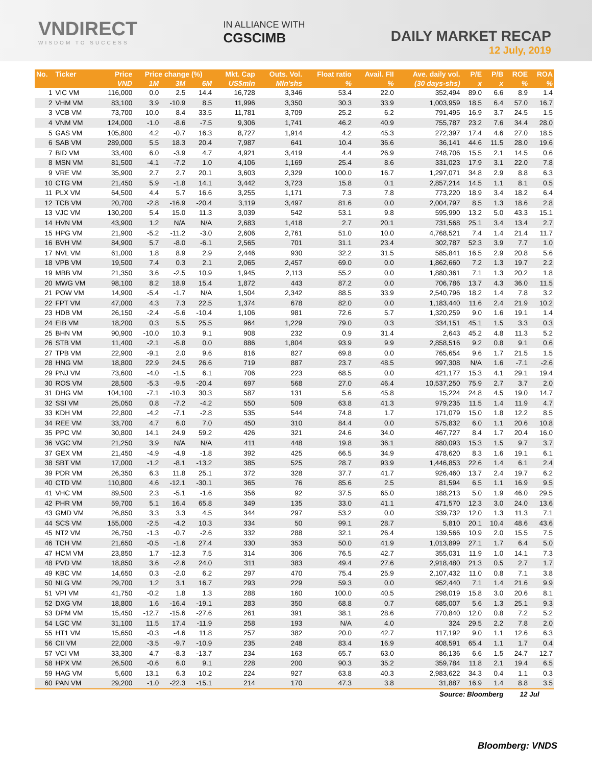VNDIRECT
WISDOM TO SUCCESS
IN ALLIANCE WITH
CGSCIMB
DAILY MARKET RECAP
12 July, 2019
| No. | Ticker | Price | Price change (%) | | | Mkt. Cap | Outs. Vol. | Float ratio | Avail. FII | Ave. daily vol. | P/E | P/B | ROE | ROA |
| --- | --- | --- | --- | --- | --- | --- | --- | --- | --- | --- | --- | --- | --- | --- |
| | | VND | 1M | 3M | 6M | US$mln | Mln'shs | % | % | (30 days-shs) | x | x | % | % |
| 1 | VIC VM | 116,000 | 0.0 | 2.5 | 14.4 | 16,728 | 3,346 | 53.4 | 22.0 | 352,494 | 89.0 | 6.6 | 8.9 | 1.4 |
| 2 | VHM VM | 83,100 | 3.9 | -10.9 | 8.5 | 11,996 | 3,350 | 30.3 | 33.9 | 1,003,959 | 18.5 | 6.4 | 57.0 | 16.7 |
| 3 | VCB VM | 73,700 | 10.0 | 8.4 | 33.5 | 11,781 | 3,709 | 25.2 | 6.2 | 791,495 | 16.9 | 3.7 | 24.5 | 1.5 |
| 4 | VNM VM | 124,000 | -1.0 | -8.6 | -7.5 | 9,306 | 1,741 | 46.2 | 40.9 | 755,787 | 23.2 | 7.6 | 34.4 | 28.0 |
| 5 | GAS VM | 105,800 | 4.2 | -0.7 | 16.3 | 8,727 | 1,914 | 4.2 | 45.3 | 272,397 | 17.4 | 4.6 | 27.0 | 18.5 |
| 6 | SAB VM | 289,000 | 5.5 | 18.3 | 20.4 | 7,987 | 641 | 10.4 | 36.6 | 36,141 | 44.6 | 11.5 | 28.0 | 19.6 |
| 7 | BID VM | 33,400 | 6.0 | -3.9 | 4.7 | 4,921 | 3,419 | 4.4 | 26.9 | 748,706 | 15.5 | 2.1 | 14.5 | 0.6 |
| 8 | MSN VM | 81,500 | -4.1 | -7.2 | 1.0 | 4,106 | 1,169 | 25.4 | 8.6 | 331,023 | 17.9 | 3.1 | 22.0 | 7.8 |
| 9 | VRE VM | 35,900 | 2.7 | 2.7 | 20.1 | 3,603 | 2,329 | 100.0 | 16.7 | 1,297,071 | 34.8 | 2.9 | 8.8 | 6.3 |
| 10 | CTG VM | 21,450 | 5.9 | -1.8 | 14.1 | 3,442 | 3,723 | 15.8 | 0.1 | 2,857,214 | 14.5 | 1.1 | 8.1 | 0.5 |
| 11 | PLX VM | 64,500 | 4.4 | 5.7 | 16.6 | 3,255 | 1,171 | 7.3 | 7.8 | 773,220 | 18.9 | 3.4 | 18.2 | 6.4 |
| 12 | TCB VM | 20,700 | -2.8 | -16.9 | -20.4 | 3,119 | 3,497 | 81.6 | 0.0 | 2,004,797 | 8.5 | 1.3 | 18.6 | 2.8 |
| 13 | VJC VM | 130,200 | 5.4 | 15.0 | 11.3 | 3,039 | 542 | 53.1 | 9.8 | 595,990 | 13.2 | 5.0 | 43.3 | 15.1 |
| 14 | HVN VM | 43,900 | 1.2 | N/A | N/A | 2,683 | 1,418 | 2.7 | 20.1 | 731,568 | 25.1 | 3.4 | 13.4 | 2.7 |
| 15 | HPG VM | 21,900 | -5.2 | -11.2 | -3.0 | 2,606 | 2,761 | 51.0 | 10.0 | 4,768,521 | 7.4 | 1.4 | 21.4 | 11.7 |
| 16 | BVH VM | 84,900 | 5.7 | -8.0 | -6.1 | 2,565 | 701 | 31.1 | 23.4 | 302,787 | 52.3 | 3.9 | 7.7 | 1.0 |
| 17 | NVL VM | 61,000 | 1.8 | 8.9 | 2.9 | 2,446 | 930 | 32.2 | 31.5 | 585,841 | 16.5 | 2.9 | 20.8 | 5.6 |
| 18 | VPB VM | 19,500 | 7.4 | 0.3 | 2.1 | 2,065 | 2,457 | 69.0 | 0.0 | 1,862,660 | 7.2 | 1.3 | 19.7 | 2.2 |
| 19 | MBB VM | 21,350 | 3.6 | -2.5 | 10.9 | 1,945 | 2,113 | 55.2 | 0.0 | 1,880,361 | 7.1 | 1.3 | 20.2 | 1.8 |
| 20 | MWG VM | 98,100 | 8.2 | 18.9 | 15.4 | 1,872 | 443 | 87.2 | 0.0 | 706,786 | 13.7 | 4.3 | 36.0 | 11.5 |
| 21 | POW VM | 14,900 | -5.4 | -1.7 | N/A | 1,504 | 2,342 | 88.5 | 33.9 | 2,540,796 | 18.2 | 1.4 | 7.8 | 3.2 |
| 22 | FPT VM | 47,000 | 4.3 | 7.3 | 22.5 | 1,374 | 678 | 82.0 | 0.0 | 1,183,440 | 11.6 | 2.4 | 21.9 | 10.2 |
| 23 | HDB VM | 26,150 | -2.4 | -5.6 | -10.4 | 1,106 | 981 | 72.6 | 5.7 | 1,320,259 | 9.0 | 1.6 | 19.1 | 1.4 |
| 24 | EIB VM | 18,200 | 0.3 | 5.5 | 25.5 | 964 | 1,229 | 79.0 | 0.3 | 334,151 | 45.1 | 1.5 | 3.3 | 0.3 |
| 25 | BHN VM | 90,900 | -10.0 | 10.3 | 9.1 | 908 | 232 | 0.9 | 31.4 | 2,643 | 45.2 | 4.8 | 11.3 | 5.2 |
| 26 | STB VM | 11,400 | -2.1 | -5.8 | 0.0 | 886 | 1,804 | 93.9 | 9.9 | 2,858,516 | 9.2 | 0.8 | 9.1 | 0.6 |
| 27 | TPB VM | 22,900 | -9.1 | 2.0 | 9.6 | 816 | 827 | 69.8 | 0.0 | 765,654 | 9.6 | 1.7 | 21.5 | 1.5 |
| 28 | HNG VM | 18,800 | 22.9 | 24.5 | 26.6 | 719 | 887 | 23.7 | 48.5 | 997,308 | N/A | 1.6 | -7.1 | -2.6 |
| 29 | PNJ VM | 73,600 | -4.0 | -1.5 | 6.1 | 706 | 223 | 68.5 | 0.0 | 421,177 | 15.3 | 4.1 | 29.1 | 19.4 |
| 30 | ROS VM | 28,500 | -5.3 | -9.5 | -20.4 | 697 | 568 | 27.0 | 46.4 | 10,537,250 | 75.9 | 2.7 | 3.7 | 2.0 |
| 31 | DHG VM | 104,100 | -7.1 | -10.3 | 30.3 | 587 | 131 | 5.6 | 45.8 | 15,224 | 24.8 | 4.5 | 19.0 | 14.7 |
| 32 | SSI VM | 25,050 | 0.8 | -7.2 | -4.2 | 550 | 509 | 63.8 | 41.3 | 979,235 | 11.5 | 1.4 | 11.9 | 4.7 |
| 33 | KDH VM | 22,800 | -4.2 | -7.1 | -2.8 | 535 | 544 | 74.8 | 1.7 | 171,079 | 15.0 | 1.8 | 12.2 | 8.5 |
| 34 | REE VM | 33,700 | 4.7 | 6.0 | 7.0 | 450 | 310 | 84.4 | 0.0 | 575,832 | 6.0 | 1.1 | 20.6 | 10.8 |
| 35 | PPC VM | 30,800 | 14.1 | 24.9 | 59.2 | 426 | 321 | 24.6 | 34.0 | 467,727 | 8.4 | 1.7 | 20.4 | 16.0 |
| 36 | VGC VM | 21,250 | 3.9 | N/A | N/A | 411 | 448 | 19.8 | 36.1 | 880,093 | 15.3 | 1.5 | 9.7 | 3.7 |
| 37 | GEX VM | 21,450 | -4.9 | -4.9 | -1.8 | 392 | 425 | 66.5 | 34.9 | 478,620 | 8.3 | 1.6 | 19.1 | 6.1 |
| 38 | SBT VM | 17,000 | -1.2 | -8.1 | -13.2 | 385 | 525 | 28.7 | 93.9 | 1,446,853 | 22.6 | 1.4 | 6.1 | 2.4 |
| 39 | PDR VM | 26,350 | 6.3 | 11.8 | 25.1 | 372 | 328 | 37.7 | 41.7 | 926,460 | 13.7 | 2.4 | 19.7 | 6.2 |
| 40 | CTD VM | 110,800 | 4.6 | -12.1 | -30.1 | 365 | 76 | 85.6 | 2.5 | 81,594 | 6.5 | 1.1 | 16.9 | 9.5 |
| 41 | VHC VM | 89,500 | 2.3 | -5.1 | -1.6 | 356 | 92 | 37.5 | 65.0 | 188,213 | 5.0 | 1.9 | 46.0 | 29.5 |
| 42 | PHR VM | 59,700 | 5.1 | 16.4 | 65.8 | 349 | 135 | 33.0 | 41.1 | 471,570 | 12.3 | 3.0 | 24.0 | 13.6 |
| 43 | GMD VM | 26,850 | 3.3 | 3.3 | 4.5 | 344 | 297 | 53.2 | 0.0 | 339,732 | 12.0 | 1.3 | 11.3 | 7.1 |
| 44 | SCS VM | 155,000 | -2.5 | -4.2 | 10.3 | 334 | 50 | 99.1 | 28.7 | 5,810 | 20.1 | 10.4 | 48.6 | 43.6 |
| 45 | NT2 VM | 26,750 | -1.3 | -0.7 | -2.6 | 332 | 288 | 32.1 | 26.4 | 139,566 | 10.9 | 2.0 | 15.5 | 7.5 |
| 46 | TCH VM | 21,650 | -0.5 | -1.6 | 27.4 | 330 | 353 | 50.0 | 41.9 | 1,013,899 | 27.1 | 1.7 | 6.4 | 5.0 |
| 47 | HCM VM | 23,850 | 1.7 | -12.3 | 7.5 | 314 | 306 | 76.5 | 42.7 | 355,031 | 11.9 | 1.0 | 14.1 | 7.3 |
| 48 | PVD VM | 18,850 | 3.6 | -2.6 | 24.0 | 311 | 383 | 49.4 | 27.6 | 2,918,480 | 21.3 | 0.5 | 2.7 | 1.7 |
| 49 | KBC VM | 14,650 | 0.3 | -2.0 | 6.2 | 297 | 470 | 75.4 | 25.9 | 2,107,432 | 11.0 | 0.8 | 7.1 | 3.8 |
| 50 | NLG VM | 29,700 | 1.2 | 3.1 | 16.7 | 293 | 229 | 59.3 | 0.0 | 952,440 | 7.1 | 1.4 | 21.6 | 9.9 |
| 51 | VPI VM | 41,750 | -0.2 | 1.8 | 1.3 | 288 | 160 | 100.0 | 40.5 | 298,019 | 15.8 | 3.0 | 20.6 | 8.1 |
| 52 | DXG VM | 18,800 | 1.6 | -16.4 | -19.1 | 283 | 350 | 68.8 | 0.7 | 685,007 | 5.6 | 1.3 | 25.1 | 9.3 |
| 53 | DPM VM | 15,450 | -12.7 | -15.6 | -27.6 | 261 | 391 | 38.1 | 28.6 | 770,840 | 12.0 | 0.8 | 7.2 | 5.2 |
| 54 | LGC VM | 31,100 | 11.5 | 17.4 | -11.9 | 258 | 193 | N/A | 4.0 | 324 | 29.5 | 2.2 | 7.8 | 2.0 |
| 55 | HT1 VM | 15,650 | -0.3 | -4.6 | 11.8 | 257 | 382 | 20.0 | 42.7 | 117,192 | 9.0 | 1.1 | 12.6 | 6.3 |
| 56 | CII VM | 22,000 | -3.5 | -9.7 | -10.9 | 235 | 248 | 83.4 | 16.9 | 408,591 | 65.4 | 1.1 | 1.7 | 0.4 |
| 57 | VCI VM | 33,300 | 4.7 | -8.3 | -13.7 | 234 | 163 | 65.7 | 63.0 | 86,136 | 6.6 | 1.5 | 24.7 | 12.7 |
| 58 | HPX VM | 26,500 | -0.6 | 6.0 | 9.1 | 228 | 200 | 90.3 | 35.2 | 359,784 | 11.8 | 2.1 | 19.4 | 6.5 |
| 59 | HAG VM | 5,600 | 13.1 | 6.3 | 10.2 | 224 | 927 | 63.8 | 40.3 | 2,983,622 | 34.3 | 0.4 | 1.1 | 0.3 |
| 60 | PAN VM | 29,200 | -1.0 | -22.3 | -15.1 | 214 | 170 | 47.3 | 3.8 | 31,887 | 16.9 | 1.4 | 8.8 | 3.5 |
| Source: Bloomberg | | | | | | | | | | | | | 12 Jul | |
Bloomberg: VNDS